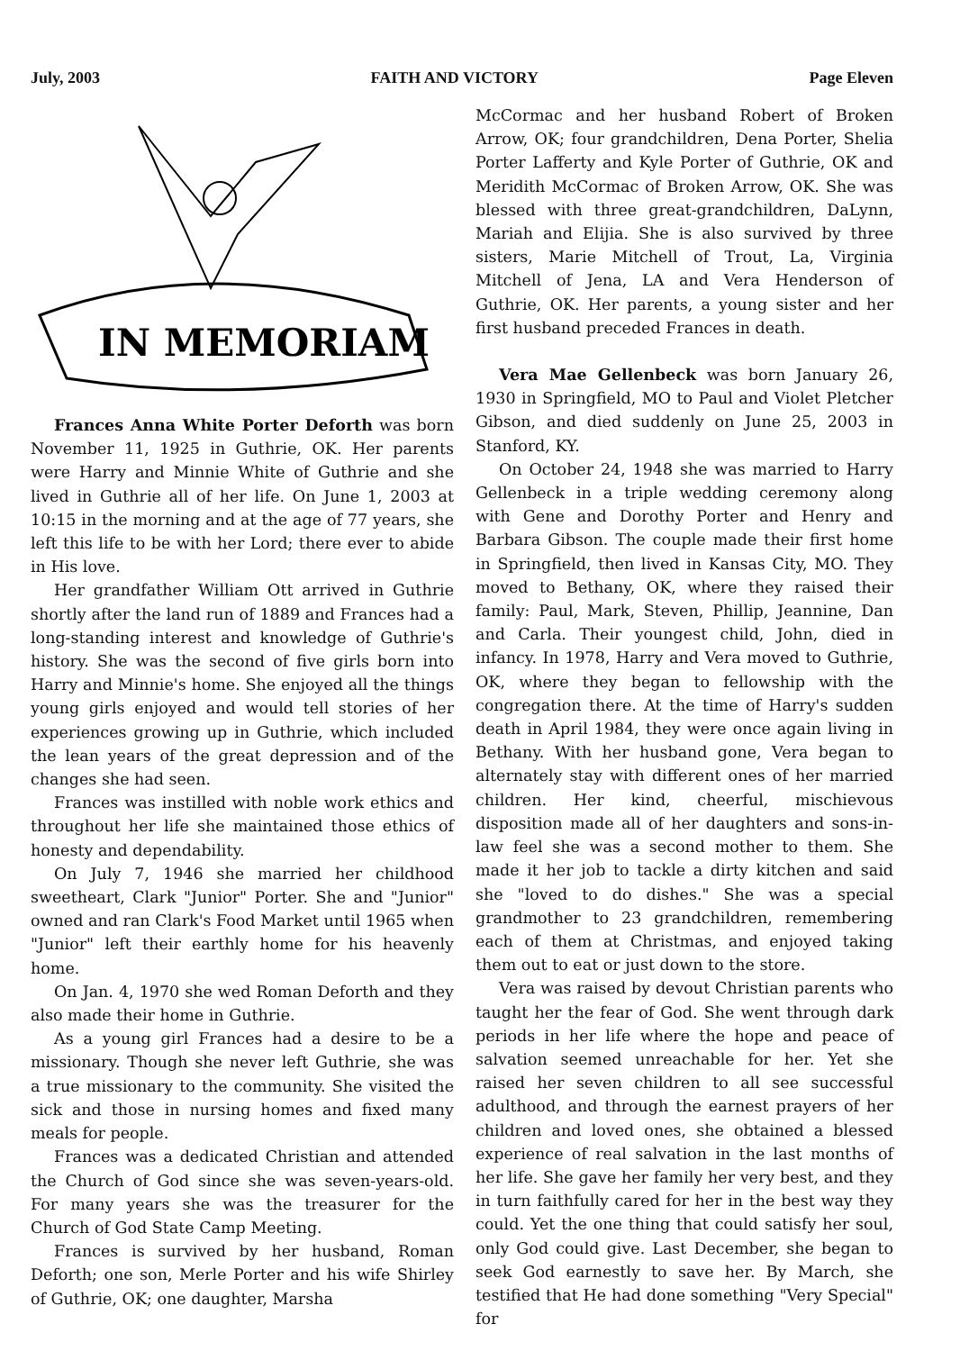July, 2003 FAITH AND VICTORY Page Eleven
IN MEMORIAM
Frances Anna White Porter Deforth was born November 11, 1925 in Guthrie, OK. Her parents were Harry and Minnie White of Guthrie and she lived in Guthrie all of her life. On June 1, 2003 at 10:15 in the morning and at the age of 77 years, she left this life to be with her Lord; there ever to abide in His love.
Her grandfather William Ott arrived in Guthrie shortly after the land run of 1889 and Frances had a long-standing interest and knowledge of Guthrie's history. She was the second of five girls born into Harry and Minnie's home. She enjoyed all the things young girls enjoyed and would tell stories of her experiences growing up in Guthrie, which included the lean years of the great depression and of the changes she had seen.
Frances was instilled with noble work ethics and throughout her life she maintained those ethics of honesty and dependability.
On July 7, 1946 she married her childhood sweetheart, Clark "Junior" Porter. She and "Junior" owned and ran Clark's Food Market until 1965 when "Junior" left their earthly home for his heavenly home.
On Jan. 4, 1970 she wed Roman Deforth and they also made their home in Guthrie.
As a young girl Frances had a desire to be a missionary. Though she never left Guthrie, she was a true missionary to the community. She visited the sick and those in nursing homes and fixed many meals for people.
Frances was a dedicated Christian and attended the Church of God since she was seven-years-old. For many years she was the treasurer for the Church of God State Camp Meeting.
Frances is survived by her husband, Roman Deforth; one son, Merle Porter and his wife Shirley of Guthrie, OK; one daughter, Marsha
McCormac and her husband Robert of Broken Arrow, OK; four grandchildren, Dena Porter, Shelia Porter Lafferty and Kyle Porter of Guthrie, OK and Meridith McCormac of Broken Arrow, OK. She was blessed with three great-grandchildren, DaLynn, Mariah and Elijia. She is also survived by three sisters, Marie Mitchell of Trout, La, Virginia Mitchell of Jena, LA and Vera Henderson of Guthrie, OK. Her parents, a young sister and her first husband preceded Frances in death.
Vera Mae Gellenbeck was born January 26, 1930 in Springfield, MO to Paul and Violet Pletcher Gibson, and died suddenly on June 25, 2003 in Stanford, KY.
On October 24, 1948 she was married to Harry Gellenbeck in a triple wedding ceremony along with Gene and Dorothy Porter and Henry and Barbara Gibson. The couple made their first home in Springfield, then lived in Kansas City, MO. They moved to Bethany, OK, where they raised their family: Paul, Mark, Steven, Phillip, Jeannine, Dan and Carla. Their youngest child, John, died in infancy. In 1978, Harry and Vera moved to Guthrie, OK, where they began to fellowship with the congregation there. At the time of Harry's sudden death in April 1984, they were once again living in Bethany. With her husband gone, Vera began to alternately stay with different ones of her married children. Her kind, cheerful, mischievous disposition made all of her daughters and sons-in-law feel she was a second mother to them. She made it her job to tackle a dirty kitchen and said she "loved to do dishes." She was a special grandmother to 23 grandchildren, remembering each of them at Christmas, and enjoyed taking them out to eat or just down to the store.
Vera was raised by devout Christian parents who taught her the fear of God. She went through dark periods in her life where the hope and peace of salvation seemed unreachable for her. Yet she raised her seven children to all see successful adulthood, and through the earnest prayers of her children and loved ones, she obtained a blessed experience of real salvation in the last months of her life. She gave her family her very best, and they in turn faithfully cared for her in the best way they could. Yet the one thing that could satisfy her soul, only God could give. Last December, she began to seek God earnestly to save her. By March, she testified that He had done something "Very Special" for